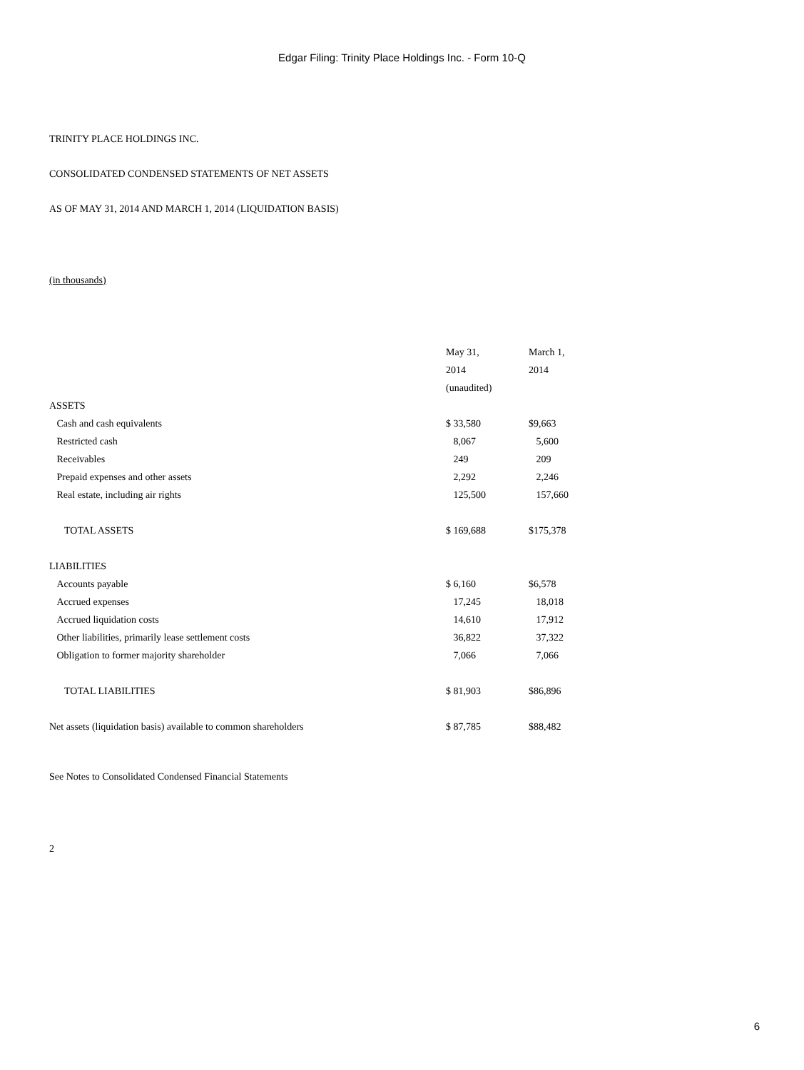Edgar Filing: Trinity Place Holdings Inc. - Form 10-Q
TRINITY PLACE HOLDINGS INC.
CONSOLIDATED CONDENSED STATEMENTS OF NET ASSETS
AS OF MAY 31, 2014 AND MARCH 1, 2014 (LIQUIDATION BASIS)
(in thousands)
| | May 31, 2014 (unaudited) | March 1, 2014 |
| ASSETS | | |
| Cash and cash equivalents | $ 33,580 | $9,663 |
| Restricted cash | 8,067 | 5,600 |
| Receivables | 249 | 209 |
| Prepaid expenses and other assets | 2,292 | 2,246 |
| Real estate, including air rights | 125,500 | 157,660 |
| TOTAL ASSETS | $ 169,688 | $175,378 |
| LIABILITIES | | |
| Accounts payable | $ 6,160 | $6,578 |
| Accrued expenses | 17,245 | 18,018 |
| Accrued liquidation costs | 14,610 | 17,912 |
| Other liabilities, primarily lease settlement costs | 36,822 | 37,322 |
| Obligation to former majority shareholder | 7,066 | 7,066 |
| TOTAL LIABILITIES | $ 81,903 | $86,896 |
| Net assets (liquidation basis) available to common shareholders | $ 87,785 | $88,482 |
See Notes to Consolidated Condensed Financial Statements
2
6